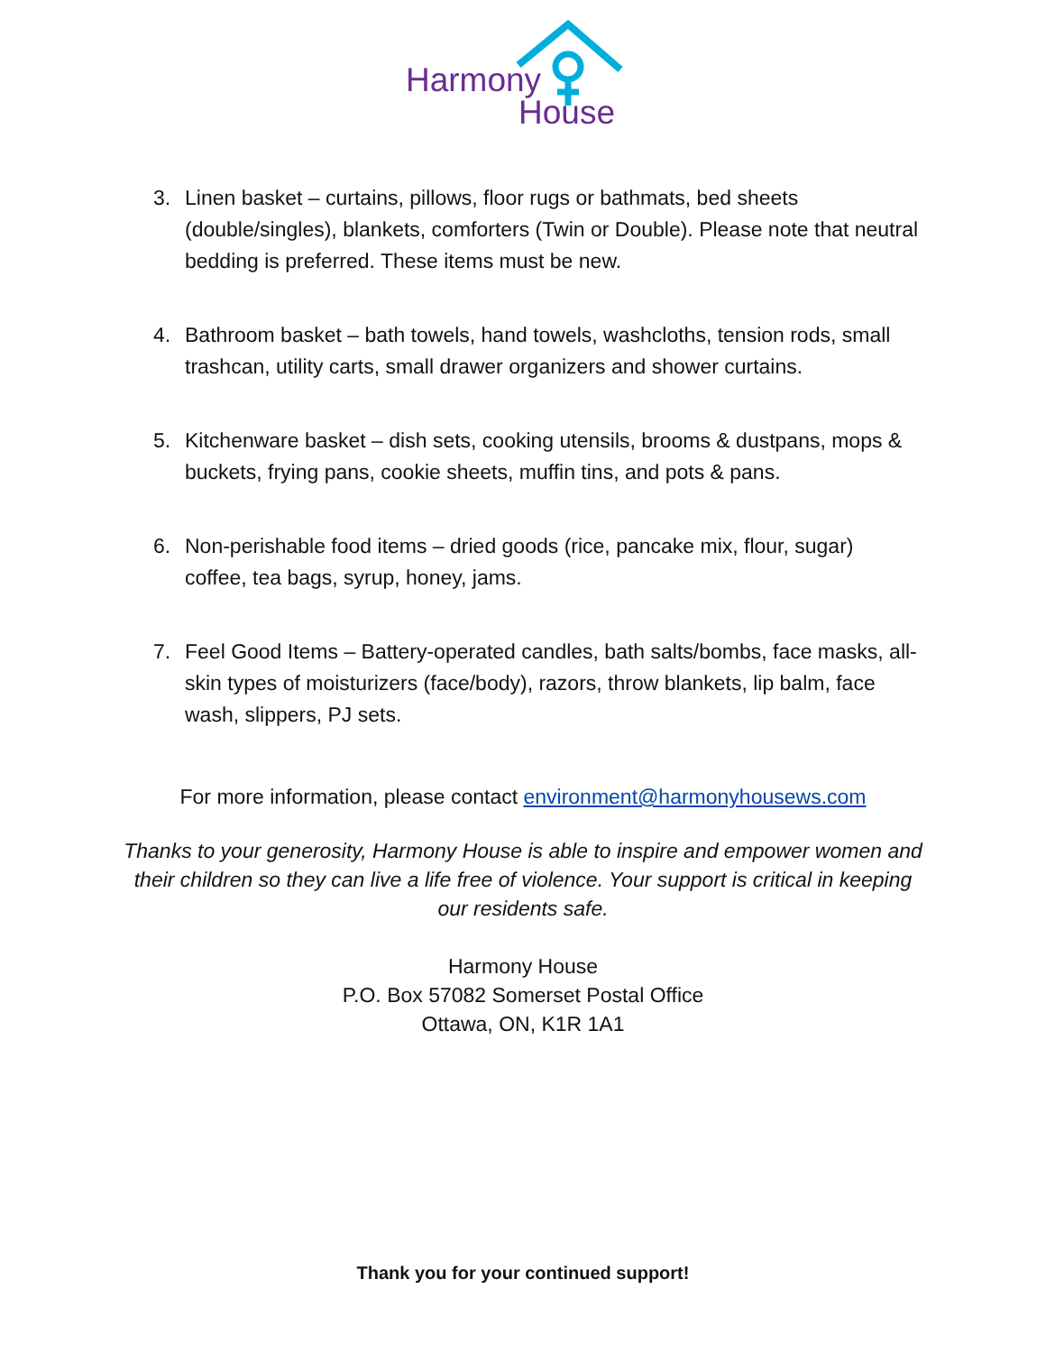Harmony
House
3. Linen basket – curtains, pillows, floor rugs or bathmats, bed sheets (double/singles), blankets, comforters (Twin or Double). Please note that neutral bedding is preferred. These items must be new.
4. Bathroom basket – bath towels, hand towels, washcloths, tension rods, small trashcan, utility carts, small drawer organizers and shower curtains.
5. Kitchenware basket – dish sets, cooking utensils, brooms & dustpans, mops & buckets, frying pans, cookie sheets, muffin tins, and pots & pans.
6. Non-perishable food items – dried goods (rice, pancake mix, flour, sugar) coffee, tea bags, syrup, honey, jams.
7. Feel Good Items – Battery-operated candles, bath salts/bombs, face masks, all-skin types of moisturizers (face/body), razors, throw blankets, lip balm, face wash, slippers, PJ sets.
For more information, please contact environment@harmonyhousews.com
Thanks to your generosity, Harmony House is able to inspire and empower women and their children so they can live a life free of violence. Your support is critical in keeping our residents safe.
Harmony House
P.O. Box 57082 Somerset Postal Office
Ottawa, ON, K1R 1A1
Thank you for your continued support!